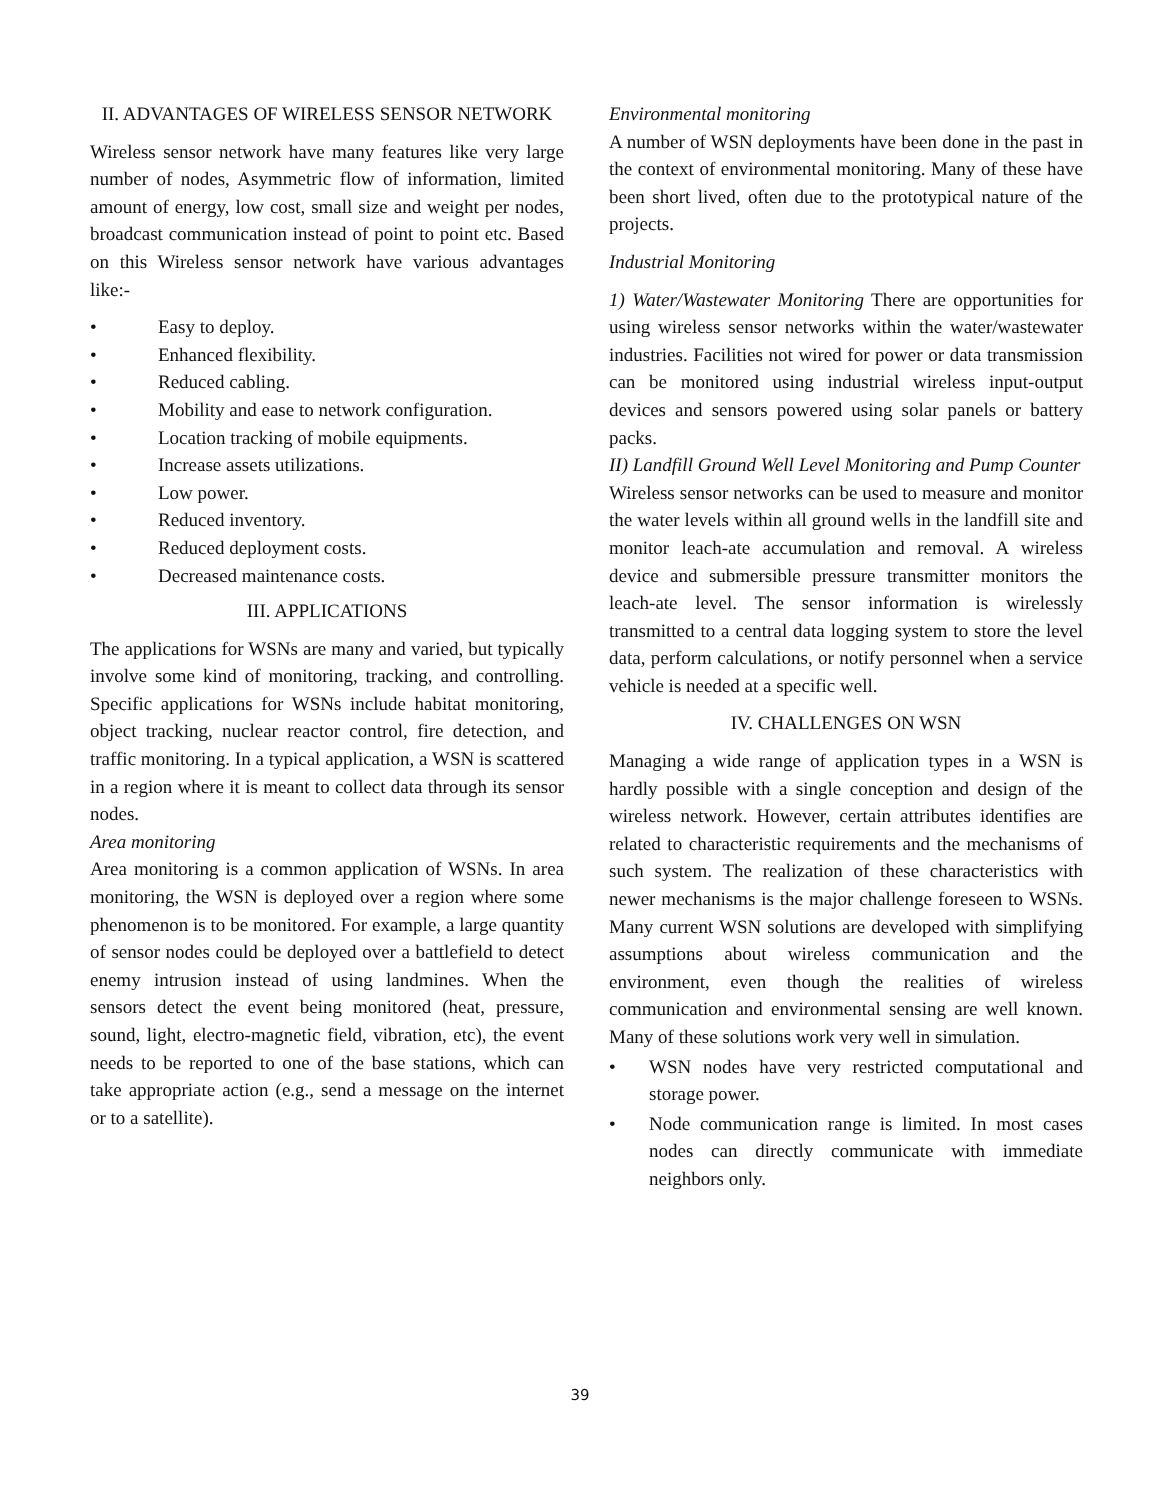II. ADVANTAGES OF WIRELESS SENSOR NETWORK
Wireless sensor network have many features like very large number of nodes, Asymmetric flow of information, limited amount of energy, low cost, small size and weight per nodes, broadcast communication instead of point to point etc. Based on this Wireless sensor network have various advantages like:-
• Easy to deploy.
• Enhanced flexibility.
• Reduced cabling.
• Mobility and ease to network configuration.
• Location tracking of mobile equipments.
• Increase assets utilizations.
• Low power.
• Reduced inventory.
• Reduced deployment costs.
• Decreased maintenance costs.
III. APPLICATIONS
The applications for WSNs are many and varied, but typically involve some kind of monitoring, tracking, and controlling. Specific applications for WSNs include habitat monitoring, object tracking, nuclear reactor control, fire detection, and traffic monitoring. In a typical application, a WSN is scattered in a region where it is meant to collect data through its sensor nodes.
Area monitoring
Area monitoring is a common application of WSNs. In area monitoring, the WSN is deployed over a region where some phenomenon is to be monitored. For example, a large quantity of sensor nodes could be deployed over a battlefield to detect enemy intrusion instead of using landmines. When the sensors detect the event being monitored (heat, pressure, sound, light, electro-magnetic field, vibration, etc), the event needs to be reported to one of the base stations, which can take appropriate action (e.g., send a message on the internet or to a satellite).
Environmental monitoring
A number of WSN deployments have been done in the past in the context of environmental monitoring. Many of these have been short lived, often due to the prototypical nature of the projects.
Industrial Monitoring
1) Water/Wastewater Monitoring There are opportunities for using wireless sensor networks within the water/wastewater industries. Facilities not wired for power or data transmission can be monitored using industrial wireless input-output devices and sensors powered using solar panels or battery packs.
II) Landfill Ground Well Level Monitoring and Pump Counter
Wireless sensor networks can be used to measure and monitor the water levels within all ground wells in the landfill site and monitor leach-ate accumulation and removal. A wireless device and submersible pressure transmitter monitors the leach-ate level. The sensor information is wirelessly transmitted to a central data logging system to store the level data, perform calculations, or notify personnel when a service vehicle is needed at a specific well.
IV. CHALLENGES ON WSN
Managing a wide range of application types in a WSN is hardly possible with a single conception and design of the wireless network. However, certain attributes identifies are related to characteristic requirements and the mechanisms of such system. The realization of these characteristics with newer mechanisms is the major challenge foreseen to WSNs. Many current WSN solutions are developed with simplifying assumptions about wireless communication and the environment, even though the realities of wireless communication and environmental sensing are well known. Many of these solutions work very well in simulation.
• WSN nodes have very restricted computational and storage power.
• Node communication range is limited. In most cases nodes can directly communicate with immediate neighbors only.
39